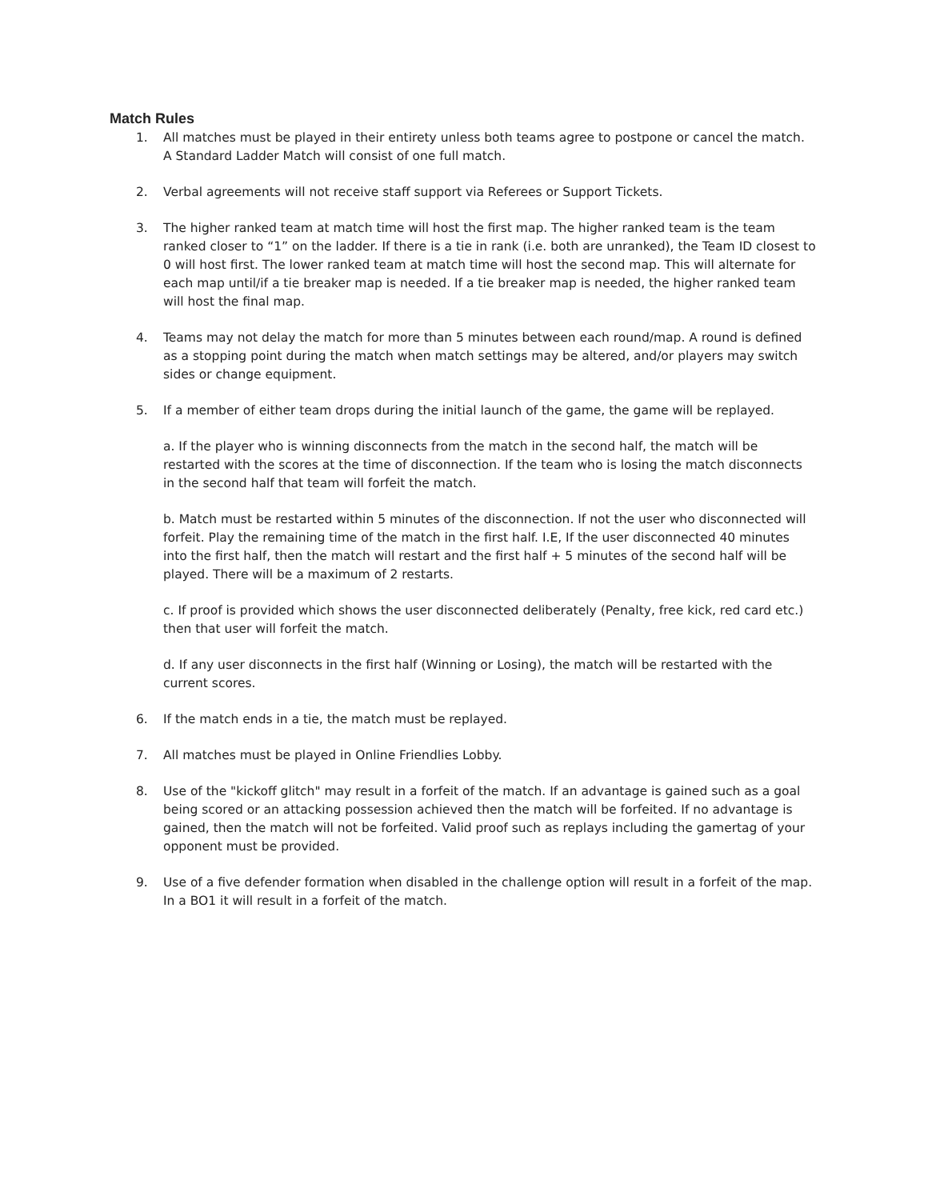Match Rules
1. All matches must be played in their entirety unless both teams agree to postpone or cancel the match. A Standard Ladder Match will consist of one full match.
2. Verbal agreements will not receive staff support via Referees or Support Tickets.
3. The higher ranked team at match time will host the first map. The higher ranked team is the team ranked closer to “1” on the ladder. If there is a tie in rank (i.e. both are unranked), the Team ID closest to 0 will host first. The lower ranked team at match time will host the second map. This will alternate for each map until/if a tie breaker map is needed. If a tie breaker map is needed, the higher ranked team will host the final map.
4. Teams may not delay the match for more than 5 minutes between each round/map. A round is defined as a stopping point during the match when match settings may be altered, and/or players may switch sides or change equipment.
5. If a member of either team drops during the initial launch of the game, the game will be replayed.
a. If the player who is winning disconnects from the match in the second half, the match will be restarted with the scores at the time of disconnection. If the team who is losing the match disconnects in the second half that team will forfeit the match.
b. Match must be restarted within 5 minutes of the disconnection. If not the user who disconnected will forfeit. Play the remaining time of the match in the first half. I.E, If the user disconnected 40 minutes into the first half, then the match will restart and the first half + 5 minutes of the second half will be played. There will be a maximum of 2 restarts.
c. If proof is provided which shows the user disconnected deliberately (Penalty, free kick, red card etc.) then that user will forfeit the match.
d. If any user disconnects in the first half (Winning or Losing), the match will be restarted with the current scores.
6. If the match ends in a tie, the match must be replayed.
7. All matches must be played in Online Friendlies Lobby.
8. Use of the "kickoff glitch" may result in a forfeit of the match. If an advantage is gained such as a goal being scored or an attacking possession achieved then the match will be forfeited. If no advantage is gained, then the match will not be forfeited. Valid proof such as replays including the gamertag of your opponent must be provided.
9. Use of a five defender formation when disabled in the challenge option will result in a forfeit of the map. In a BO1 it will result in a forfeit of the match.